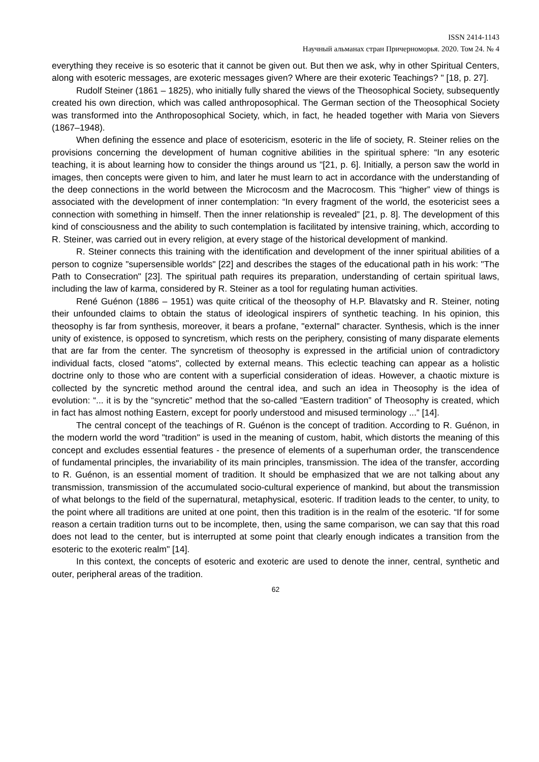ISSN 2414-1143
Научный альманах стран Причерноморья. 2020. Том 24. № 4
everything they receive is so esoteric that it cannot be given out. But then we ask, why in other Spiritual Centers, along with esoteric messages, are exoteric messages given? Where are their exoteric Teachings? " [18, p. 27].
Rudolf Steiner (1861 – 1825), who initially fully shared the views of the Theosophical Society, subsequently created his own direction, which was called anthroposophical. The German section of the Theosophical Society was transformed into the Anthroposophical Society, which, in fact, he headed together with Maria von Sievers (1867–1948).
When defining the essence and place of esotericism, esoteric in the life of society, R. Steiner relies on the provisions concerning the development of human cognitive abilities in the spiritual sphere: “In any esoteric teaching, it is about learning how to consider the things around us "[21, p. 6]. Initially, a person saw the world in images, then concepts were given to him, and later he must learn to act in accordance with the understanding of the deep connections in the world between the Microcosm and the Macrocosm. This “higher” view of things is associated with the development of inner contemplation: “In every fragment of the world, the esotericist sees a connection with something in himself. Then the inner relationship is revealed” [21, p. 8]. The development of this kind of consciousness and the ability to such contemplation is facilitated by intensive training, which, according to R. Steiner, was carried out in every religion, at every stage of the historical development of mankind.
R. Steiner connects this training with the identification and development of the inner spiritual abilities of a person to cognize "supersensible worlds" [22] and describes the stages of the educational path in his work: "The Path to Consecration" [23]. The spiritual path requires its preparation, understanding of certain spiritual laws, including the law of karma, considered by R. Steiner as a tool for regulating human activities.
René Guénon (1886 – 1951) was quite critical of the theosophy of H.P. Blavatsky and R. Steiner, noting their unfounded claims to obtain the status of ideological inspirers of synthetic teaching. In his opinion, this theosophy is far from synthesis, moreover, it bears a profane, "external" character. Synthesis, which is the inner unity of existence, is opposed to syncretism, which rests on the periphery, consisting of many disparate elements that are far from the center. The syncretism of theosophy is expressed in the artificial union of contradictory individual facts, closed "atoms", collected by external means. This eclectic teaching can appear as a holistic doctrine only to those who are content with a superficial consideration of ideas. However, a chaotic mixture is collected by the syncretic method around the central idea, and such an idea in Theosophy is the idea of evolution: “... it is by the “syncretic” method that the so-called “Eastern tradition” of Theosophy is created, which in fact has almost nothing Eastern, except for poorly understood and misused terminology ...” [14].
The central concept of the teachings of R. Guénon is the concept of tradition. According to R. Guénon, in the modern world the word "tradition" is used in the meaning of custom, habit, which distorts the meaning of this concept and excludes essential features - the presence of elements of a superhuman order, the transcendence of fundamental principles, the invariability of its main principles, transmission. The idea of the transfer, according to R. Guénon, is an essential moment of tradition. It should be emphasized that we are not talking about any transmission, transmission of the accumulated socio-cultural experience of mankind, but about the transmission of what belongs to the field of the supernatural, metaphysical, esoteric. If tradition leads to the center, to unity, to the point where all traditions are united at one point, then this tradition is in the realm of the esoteric. “If for some reason a certain tradition turns out to be incomplete, then, using the same comparison, we can say that this road does not lead to the center, but is interrupted at some point that clearly enough indicates a transition from the esoteric to the exoteric realm" [14].
In this context, the concepts of esoteric and exoteric are used to denote the inner, central, synthetic and outer, peripheral areas of the tradition.
62